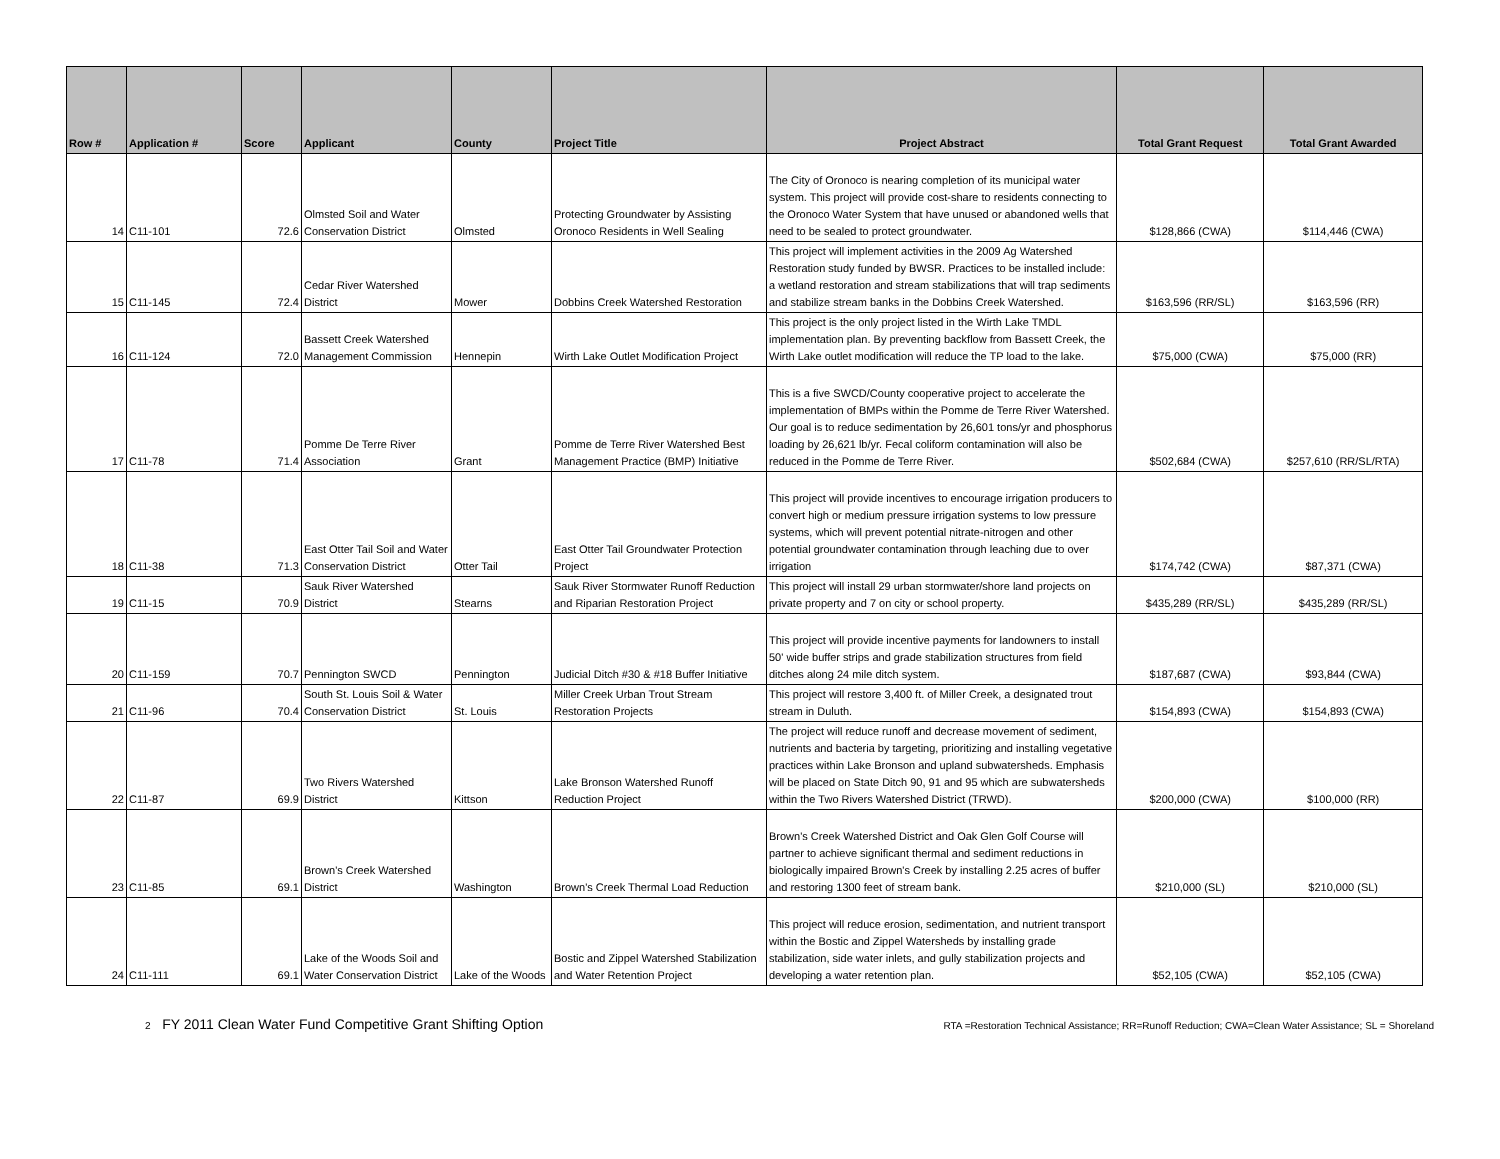| Row # | Application # | Score | Applicant | County | Project Title | Project Abstract | Total Grant Request | Total Grant Awarded |
| --- | --- | --- | --- | --- | --- | --- | --- | --- |
| 14 | C11-101 | 72.6 | Olmsted Soil and Water Conservation District | Olmsted | Protecting Groundwater by Assisting Oronoco Residents in Well Sealing | The City of Oronoco is nearing completion of its municipal water system. This project will provide cost-share to residents connecting to the Oronoco Water System that have unused or abandoned wells that need to be sealed to protect groundwater. | $128,866 (CWA) | $114,446 (CWA) |
| 15 | C11-145 | 72.4 | Cedar River Watershed District | Mower | Dobbins Creek Watershed Restoration | This project will implement activities in the 2009 Ag Watershed Restoration study funded by BWSR. Practices to be installed include: a wetland restoration and stream stabilizations that will trap sediments and stabilize stream banks in the Dobbins Creek Watershed. | $163,596 (RR/SL) | $163,596 (RR) |
| 16 | C11-124 | 72.0 | Bassett Creek Watershed Management Commission | Hennepin | Wirth Lake Outlet Modification Project | This project is the only project listed in the Wirth Lake TMDL implementation plan. By preventing backflow from Bassett Creek, the Wirth Lake outlet modification will reduce the TP load to the lake. | $75,000 (CWA) | $75,000 (RR) |
| 17 | C11-78 | 71.4 | Pomme De Terre River Association | Grant | Pomme de Terre River Watershed Best Management Practice (BMP) Initiative | This is a five SWCD/County cooperative project to accelerate the implementation of BMPs within the Pomme de Terre River Watershed. Our goal is to reduce sedimentation by 26,601 tons/yr and phosphorus loading by 26,621 lb/yr. Fecal coliform contamination will also be reduced in the Pomme de Terre River. | $502,684 (CWA) | $257,610 (RR/SL/RTA) |
| 18 | C11-38 | 71.3 | East Otter Tail Soil and Water Conservation District | Otter Tail | East Otter Tail Groundwater Protection Project | This project will provide incentives to encourage irrigation producers to convert high or medium pressure irrigation systems to low pressure systems, which will prevent potential nitrate-nitrogen and other potential groundwater contamination through leaching due to over irrigation | $174,742 (CWA) | $87,371 (CWA) |
| 19 | C11-15 | 70.9 | Sauk River Watershed District | Stearns | Sauk River Stormwater Runoff Reduction and Riparian Restoration Project | This project will install 29 urban stormwater/shore land projects on private property and 7 on city or school property. | $435,289 (RR/SL) | $435,289 (RR/SL) |
| 20 | C11-159 | 70.7 | Pennington SWCD | Pennington | Judicial Ditch #30 & #18 Buffer Initiative | This project will provide incentive payments for landowners to install 50' wide buffer strips and grade stabilization structures from field ditches along 24 mile ditch system. | $187,687 (CWA) | $93,844 (CWA) |
| 21 | C11-96 | 70.4 | South St. Louis Soil & Water Conservation District | St. Louis | Miller Creek Urban Trout Stream Restoration Projects | This project will restore 3,400 ft. of Miller Creek, a designated trout stream in Duluth. | $154,893 (CWA) | $154,893 (CWA) |
| 22 | C11-87 | 69.9 | Two Rivers Watershed District | Kittson | Lake Bronson Watershed Runoff Reduction Project | The project will reduce runoff and decrease movement of sediment, nutrients and bacteria by targeting, prioritizing and installing vegetative practices within Lake Bronson and upland subwatersheds. Emphasis will be placed on State Ditch 90, 91 and 95 which are subwatersheds within the Two Rivers Watershed District (TRWD). | $200,000 (CWA) | $100,000 (RR) |
| 23 | C11-85 | 69.1 | Brown's Creek Watershed District | Washington | Brown's Creek Thermal Load Reduction | Brown's Creek Watershed District and Oak Glen Golf Course will partner to achieve significant thermal and sediment reductions in biologically impaired Brown's Creek by installing 2.25 acres of buffer and restoring 1300 feet of stream bank. | $210,000 (SL) | $210,000 (SL) |
| 24 | C11-111 | 69.1 | Lake of the Woods Soil and Water Conservation District | Lake of the Woods | Bostic and Zippel Watershed Stabilization and Water Retention Project | This project will reduce erosion, sedimentation, and nutrient transport within the Bostic and Zippel Watersheds by installing grade stabilization, side water inlets, and gully stabilization projects and developing a water retention plan. | $52,105 (CWA) | $52,105 (CWA) |
2 FY 2011 Clean Water Fund Competitive Grant Shifting Option RTA =Restoration Technical Assistance; RR=Runoff Reduction; CWA=Clean Water Assistance; SL = Shoreland